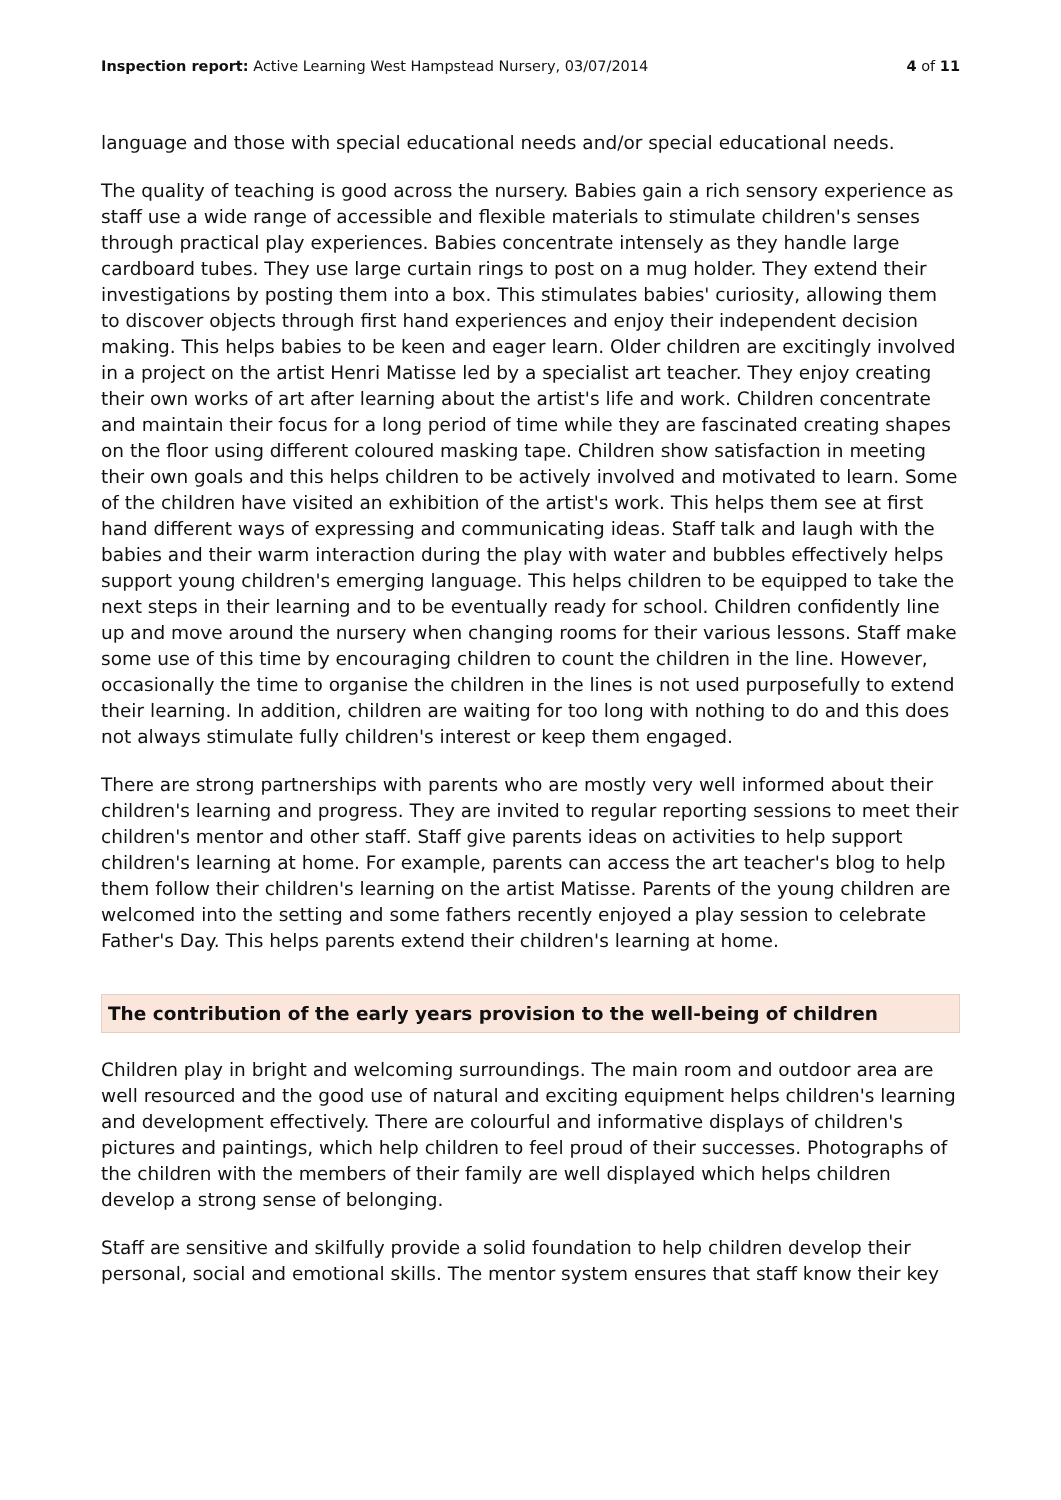Inspection report: Active Learning West Hampstead Nursery, 03/07/2014 4 of 11
language and those with special educational needs and/or special educational needs.
The quality of teaching is good across the nursery. Babies gain a rich sensory experience as staff use a wide range of accessible and flexible materials to stimulate children's senses through practical play experiences. Babies concentrate intensely as they handle large cardboard tubes. They use large curtain rings to post on a mug holder. They extend their investigations by posting them into a box. This stimulates babies' curiosity, allowing them to discover objects through first hand experiences and enjoy their independent decision making. This helps babies to be keen and eager learn. Older children are excitingly involved in a project on the artist Henri Matisse led by a specialist art teacher. They enjoy creating their own works of art after learning about the artist's life and work. Children concentrate and maintain their focus for a long period of time while they are fascinated creating shapes on the floor using different coloured masking tape. Children show satisfaction in meeting their own goals and this helps children to be actively involved and motivated to learn. Some of the children have visited an exhibition of the artist's work. This helps them see at first hand different ways of expressing and communicating ideas. Staff talk and laugh with the babies and their warm interaction during the play with water and bubbles effectively helps support young children's emerging language. This helps children to be equipped to take the next steps in their learning and to be eventually ready for school. Children confidently line up and move around the nursery when changing rooms for their various lessons. Staff make some use of this time by encouraging children to count the children in the line. However, occasionally the time to organise the children in the lines is not used purposefully to extend their learning. In addition, children are waiting for too long with nothing to do and this does not always stimulate fully children's interest or keep them engaged.
There are strong partnerships with parents who are mostly very well informed about their children's learning and progress. They are invited to regular reporting sessions to meet their children's mentor and other staff. Staff give parents ideas on activities to help support children's learning at home. For example, parents can access the art teacher's blog to help them follow their children's learning on the artist Matisse. Parents of the young children are welcomed into the setting and some fathers recently enjoyed a play session to celebrate Father's Day. This helps parents extend their children's learning at home.
The contribution of the early years provision to the well-being of children
Children play in bright and welcoming surroundings. The main room and outdoor area are well resourced and the good use of natural and exciting equipment helps children's learning and development effectively. There are colourful and informative displays of children's pictures and paintings, which help children to feel proud of their successes. Photographs of the children with the members of their family are well displayed which helps children develop a strong sense of belonging.
Staff are sensitive and skilfully provide a solid foundation to help children develop their personal, social and emotional skills. The mentor system ensures that staff know their key